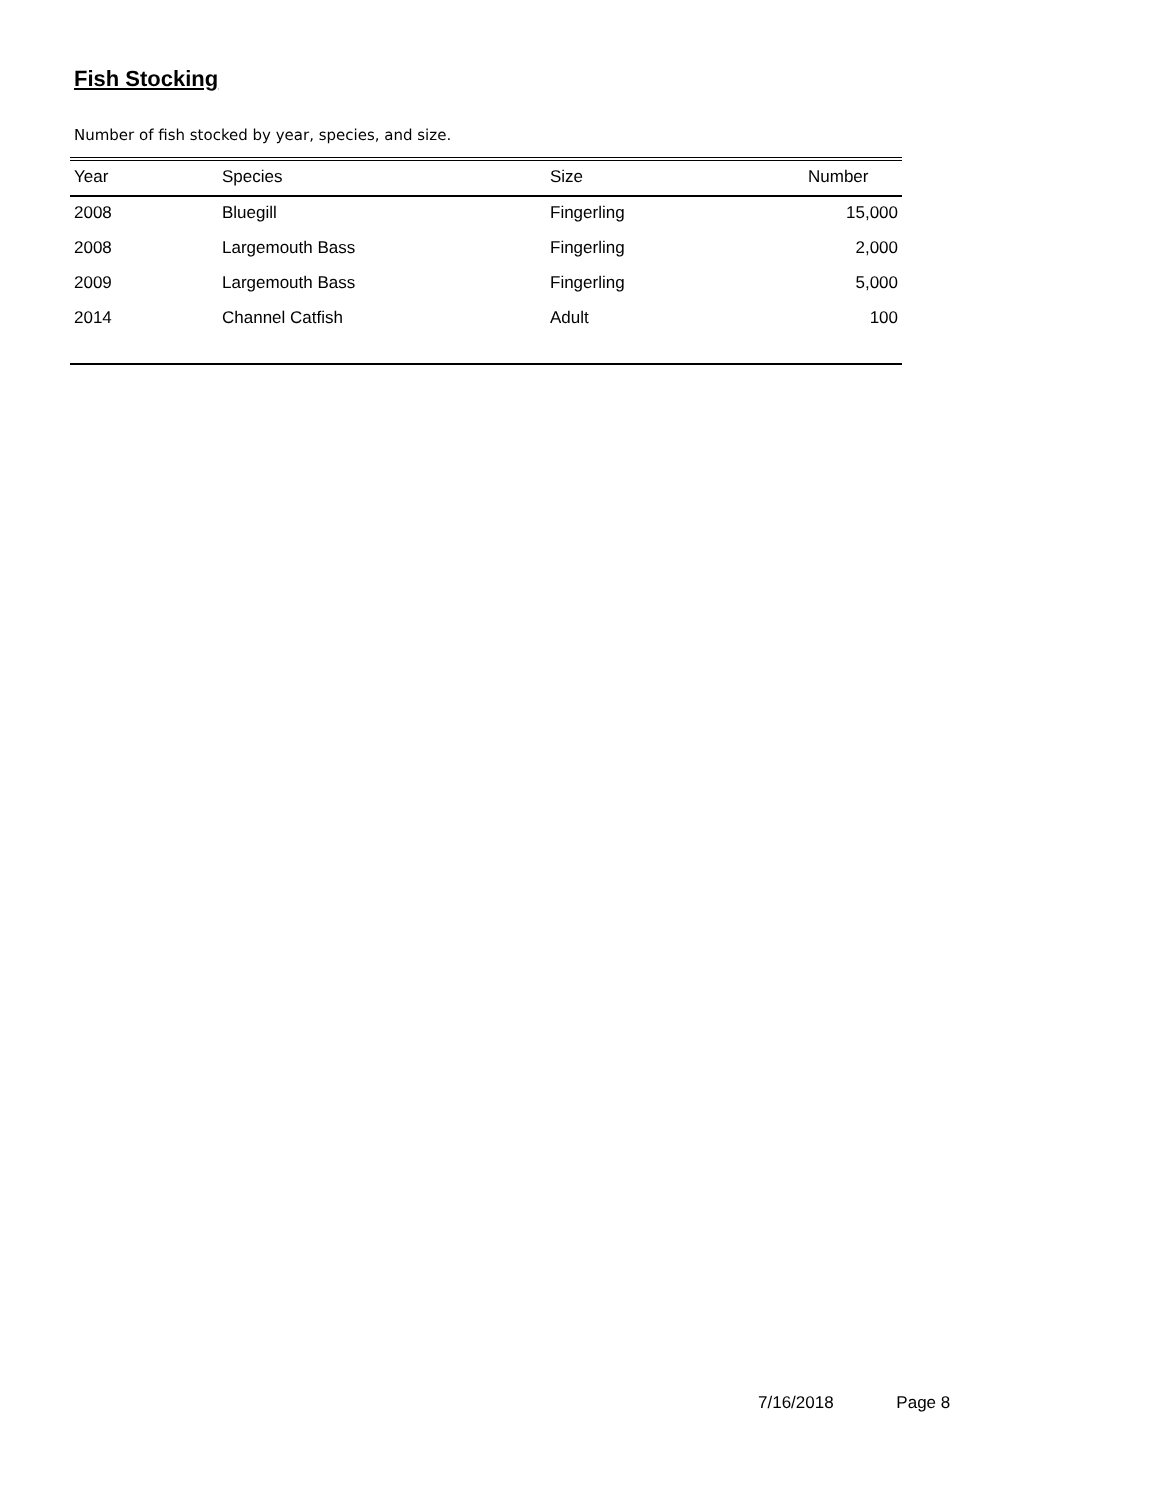Fish Stocking
Number of fish stocked by year, species, and size.
| Year | Species | Size | Number |
| --- | --- | --- | --- |
| 2008 | Bluegill | Fingerling | 15,000 |
| 2008 | Largemouth Bass | Fingerling | 2,000 |
| 2009 | Largemouth Bass | Fingerling | 5,000 |
| 2014 | Channel Catfish | Adult | 100 |
7/16/2018 Page 8